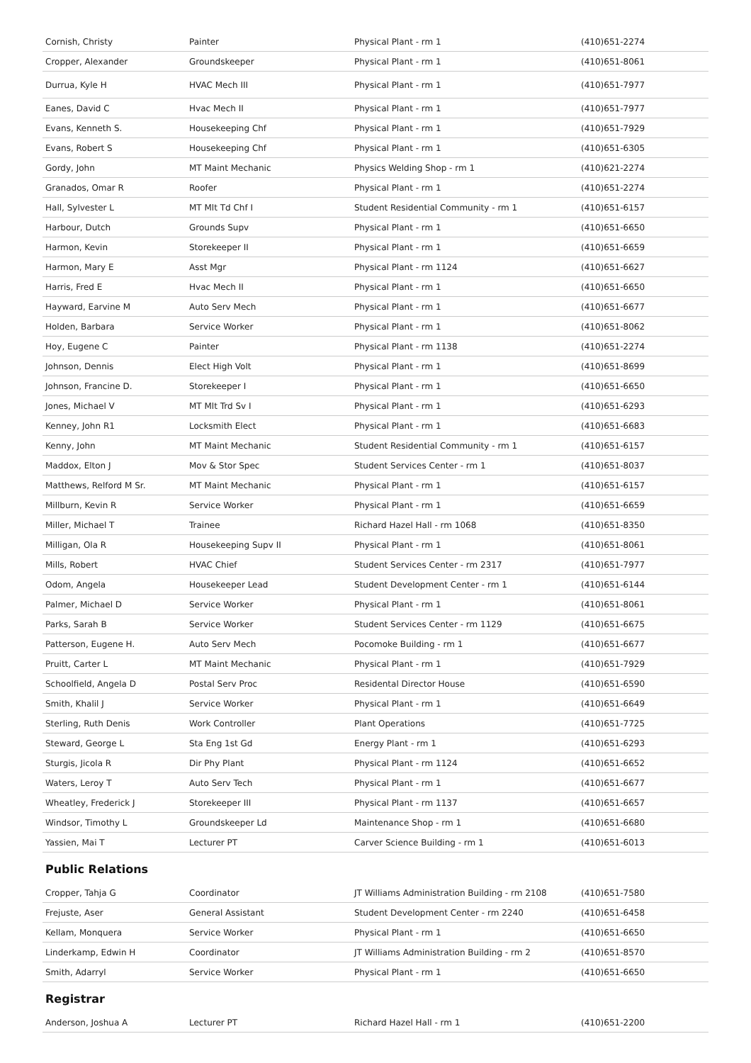| Cornish, Christy | Painter | Physical Plant - rm 1 | (410)651-2274 |
| Cropper, Alexander | Groundskeeper | Physical Plant - rm 1 | (410)651-8061 |
| Durrua, Kyle H | HVAC Mech III | Physical Plant - rm 1 | (410)651-7977 |
| Eanes, David C | Hvac Mech II | Physical Plant - rm 1 | (410)651-7977 |
| Evans, Kenneth S. | Housekeeping Chf | Physical Plant - rm 1 | (410)651-7929 |
| Evans, Robert S | Housekeeping Chf | Physical Plant - rm 1 | (410)651-6305 |
| Gordy, John | MT Maint Mechanic | Physics Welding Shop - rm 1 | (410)621-2274 |
| Granados, Omar R | Roofer | Physical Plant - rm 1 | (410)651-2274 |
| Hall, Sylvester L | MT Mlt Td Chf I | Student Residential Community - rm 1 | (410)651-6157 |
| Harbour, Dutch | Grounds Supv | Physical Plant - rm 1 | (410)651-6650 |
| Harmon, Kevin | Storekeeper II | Physical Plant - rm 1 | (410)651-6659 |
| Harmon, Mary E | Asst Mgr | Physical Plant - rm 1124 | (410)651-6627 |
| Harris, Fred E | Hvac Mech II | Physical Plant - rm 1 | (410)651-6650 |
| Hayward, Earvine M | Auto Serv Mech | Physical Plant - rm 1 | (410)651-6677 |
| Holden, Barbara | Service Worker | Physical Plant - rm 1 | (410)651-8062 |
| Hoy, Eugene C | Painter | Physical Plant - rm 1138 | (410)651-2274 |
| Johnson, Dennis | Elect High Volt | Physical Plant - rm 1 | (410)651-8699 |
| Johnson, Francine D. | Storekeeper I | Physical Plant - rm 1 | (410)651-6650 |
| Jones, Michael V | MT Mlt Trd Sv I | Physical Plant - rm 1 | (410)651-6293 |
| Kenney, John R1 | Locksmith Elect | Physical Plant - rm 1 | (410)651-6683 |
| Kenny, John | MT Maint Mechanic | Student Residential Community - rm 1 | (410)651-6157 |
| Maddox, Elton J | Mov & Stor Spec | Student Services Center - rm 1 | (410)651-8037 |
| Matthews, Relford M Sr. | MT Maint Mechanic | Physical Plant - rm 1 | (410)651-6157 |
| Millburn, Kevin R | Service Worker | Physical Plant - rm 1 | (410)651-6659 |
| Miller, Michael T | Trainee | Richard Hazel Hall - rm 1068 | (410)651-8350 |
| Milligan, Ola R | Housekeeping Supv II | Physical Plant - rm 1 | (410)651-8061 |
| Mills, Robert | HVAC Chief | Student Services Center - rm 2317 | (410)651-7977 |
| Odom, Angela | Housekeeper Lead | Student Development Center - rm 1 | (410)651-6144 |
| Palmer, Michael D | Service Worker | Physical Plant - rm 1 | (410)651-8061 |
| Parks, Sarah B | Service Worker | Student Services Center - rm 1129 | (410)651-6675 |
| Patterson, Eugene H. | Auto Serv Mech | Pocomoke Building - rm 1 | (410)651-6677 |
| Pruitt, Carter L | MT Maint Mechanic | Physical Plant - rm 1 | (410)651-7929 |
| Schoolfield, Angela D | Postal Serv Proc | Residental Director House | (410)651-6590 |
| Smith, Khalil J | Service Worker | Physical Plant - rm 1 | (410)651-6649 |
| Sterling, Ruth Denis | Work Controller | Plant Operations | (410)651-7725 |
| Steward, George L | Sta Eng 1st Gd | Energy Plant - rm 1 | (410)651-6293 |
| Sturgis, Jicola R | Dir Phy Plant | Physical Plant - rm 1124 | (410)651-6652 |
| Waters, Leroy T | Auto Serv Tech | Physical Plant - rm 1 | (410)651-6677 |
| Wheatley, Frederick J | Storekeeper III | Physical Plant - rm 1137 | (410)651-6657 |
| Windsor, Timothy L | Groundskeeper Ld | Maintenance Shop - rm 1 | (410)651-6680 |
| Yassien, Mai T | Lecturer PT | Carver Science Building - rm 1 | (410)651-6013 |
Public Relations
| Cropper, Tahja G | Coordinator | JT Williams Administration Building - rm 2108 | (410)651-7580 |
| Frejuste, Aser | General Assistant | Student Development Center - rm 2240 | (410)651-6458 |
| Kellam, Monquera | Service Worker | Physical Plant - rm 1 | (410)651-6650 |
| Linderkamp, Edwin H | Coordinator | JT Williams Administration Building - rm 2 | (410)651-8570 |
| Smith, Adarryl | Service Worker | Physical Plant - rm 1 | (410)651-6650 |
Registrar
| Anderson, Joshua A | Lecturer PT | Richard Hazel Hall - rm 1 | (410)651-2200 |